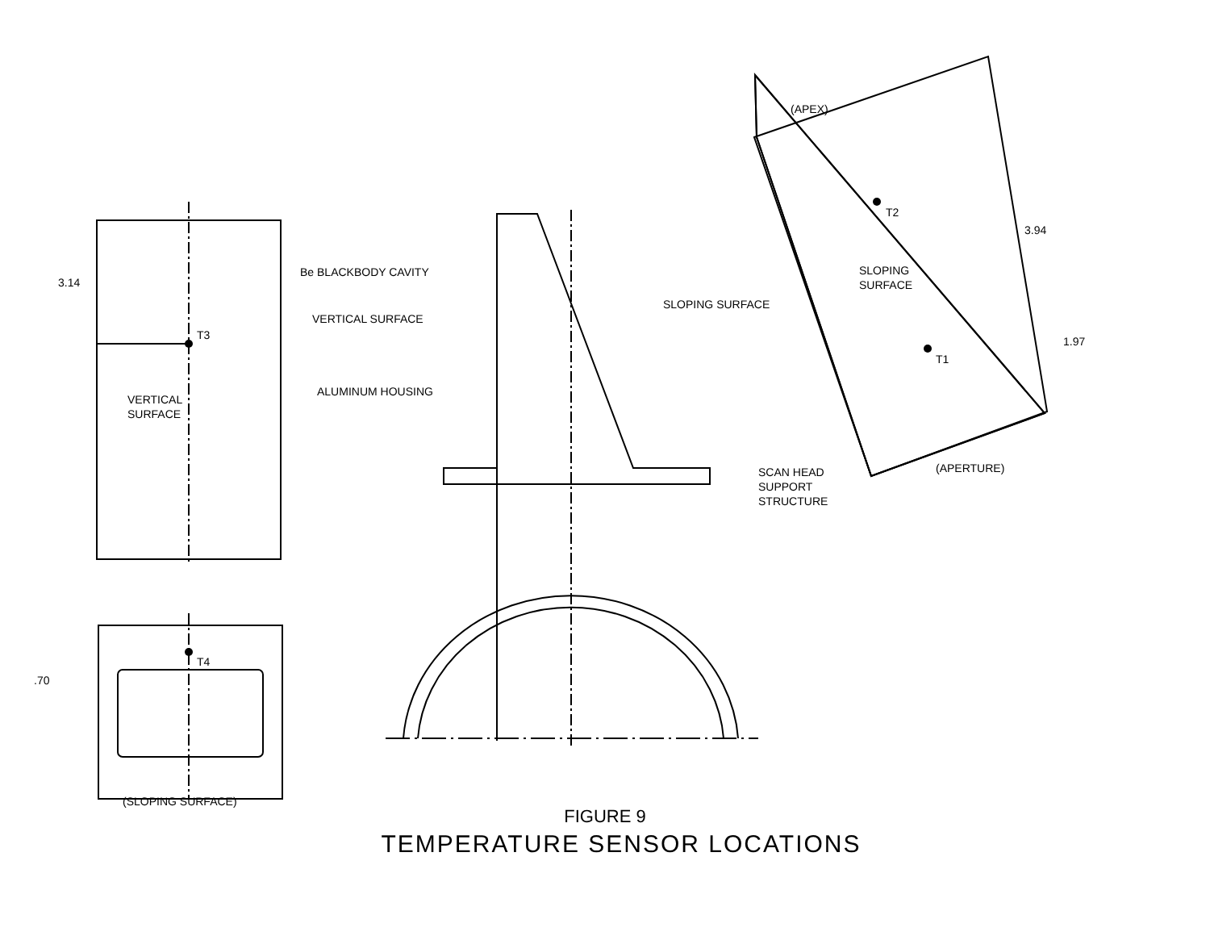3.14
T3
VERTICAL
SURFACE
.70
T4
(SLOPING SURFACE)
Be BLACKBODY CAVITY
VERTICAL SURFACE
ALUMINUM HOUSING
SLOPING SURFACE
SCAN HEAD
SUPPORT
STRUCTURE
(APEX)
T2
SLOPING
SURFACE
3.94
1.97
T1
(APERTURE)
FIGURE 9
TEMPERATURE SENSOR LOCATIONS